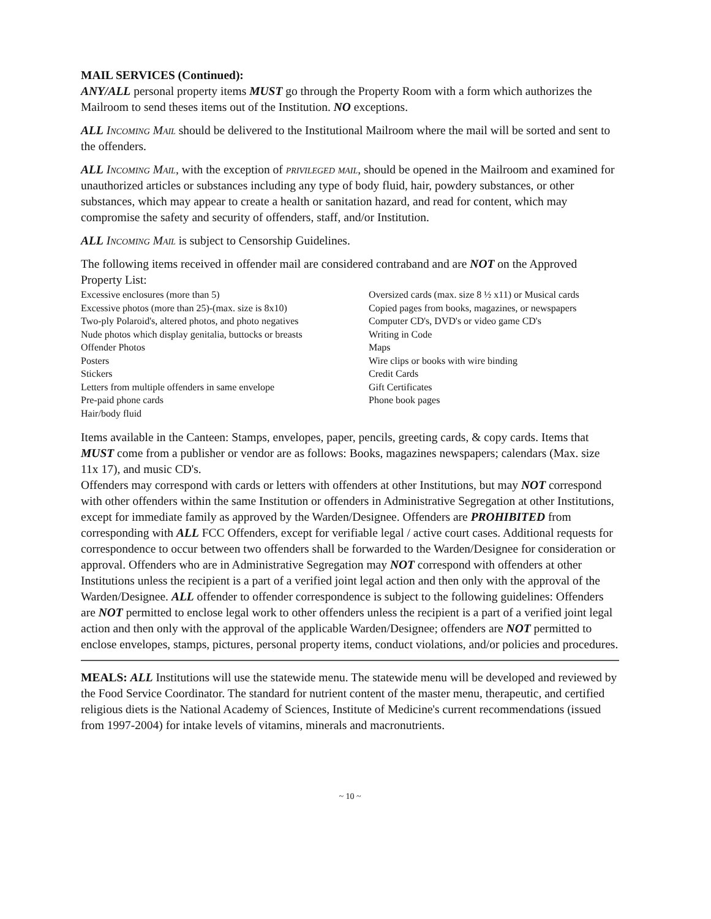MAIL SERVICES (Continued):
ANY/ALL personal property items MUST go through the Property Room with a form which authorizes the Mailroom to send theses items out of the Institution. NO exceptions.
ALL Incoming Mail should be delivered to the Institutional Mailroom where the mail will be sorted and sent to the offenders.
ALL Incoming Mail, with the exception of privileged mail, should be opened in the Mailroom and examined for unauthorized articles or substances including any type of body fluid, hair, powdery substances, or other substances, which may appear to create a health or sanitation hazard, and read for content, which may compromise the safety and security of offenders, staff, and/or Institution.
ALL Incoming Mail is subject to Censorship Guidelines.
The following items received in offender mail are considered contraband and are NOT on the Approved Property List:
Excessive enclosures (more than 5)
Excessive photos (more than 25)-(max. size is 8x10)
Two-ply Polaroid's, altered photos, and photo negatives
Nude photos which display genitalia, buttocks or breasts
Offender Photos
Posters
Stickers
Letters from multiple offenders in same envelope
Pre-paid phone cards
Hair/body fluid
Oversized cards (max. size 8 ½ x11) or Musical cards
Copied pages from books, magazines, or newspapers
Computer CD's, DVD's or video game CD's
Writing in Code
Maps
Wire clips or books with wire binding
Credit Cards
Gift Certificates
Phone book pages
Items available in the Canteen: Stamps, envelopes, paper, pencils, greeting cards, & copy cards. Items that MUST come from a publisher or vendor are as follows: Books, magazines newspapers; calendars (Max. size 11x 17), and music CD's.
Offenders may correspond with cards or letters with offenders at other Institutions, but may NOT correspond with other offenders within the same Institution or offenders in Administrative Segregation at other Institutions, except for immediate family as approved by the Warden/Designee. Offenders are PROHIBITED from corresponding with ALL FCC Offenders, except for verifiable legal / active court cases. Additional requests for correspondence to occur between two offenders shall be forwarded to the Warden/Designee for consideration or approval. Offenders who are in Administrative Segregation may NOT correspond with offenders at other Institutions unless the recipient is a part of a verified joint legal action and then only with the approval of the Warden/Designee. ALL offender to offender correspondence is subject to the following guidelines: Offenders are NOT permitted to enclose legal work to other offenders unless the recipient is a part of a verified joint legal action and then only with the approval of the applicable Warden/Designee; offenders are NOT permitted to enclose envelopes, stamps, pictures, personal property items, conduct violations, and/or policies and procedures.
MEALS: ALL Institutions will use the statewide menu. The statewide menu will be developed and reviewed by the Food Service Coordinator. The standard for nutrient content of the master menu, therapeutic, and certified religious diets is the National Academy of Sciences, Institute of Medicine's current recommendations (issued from 1997-2004) for intake levels of vitamins, minerals and macronutrients.
~ 10 ~